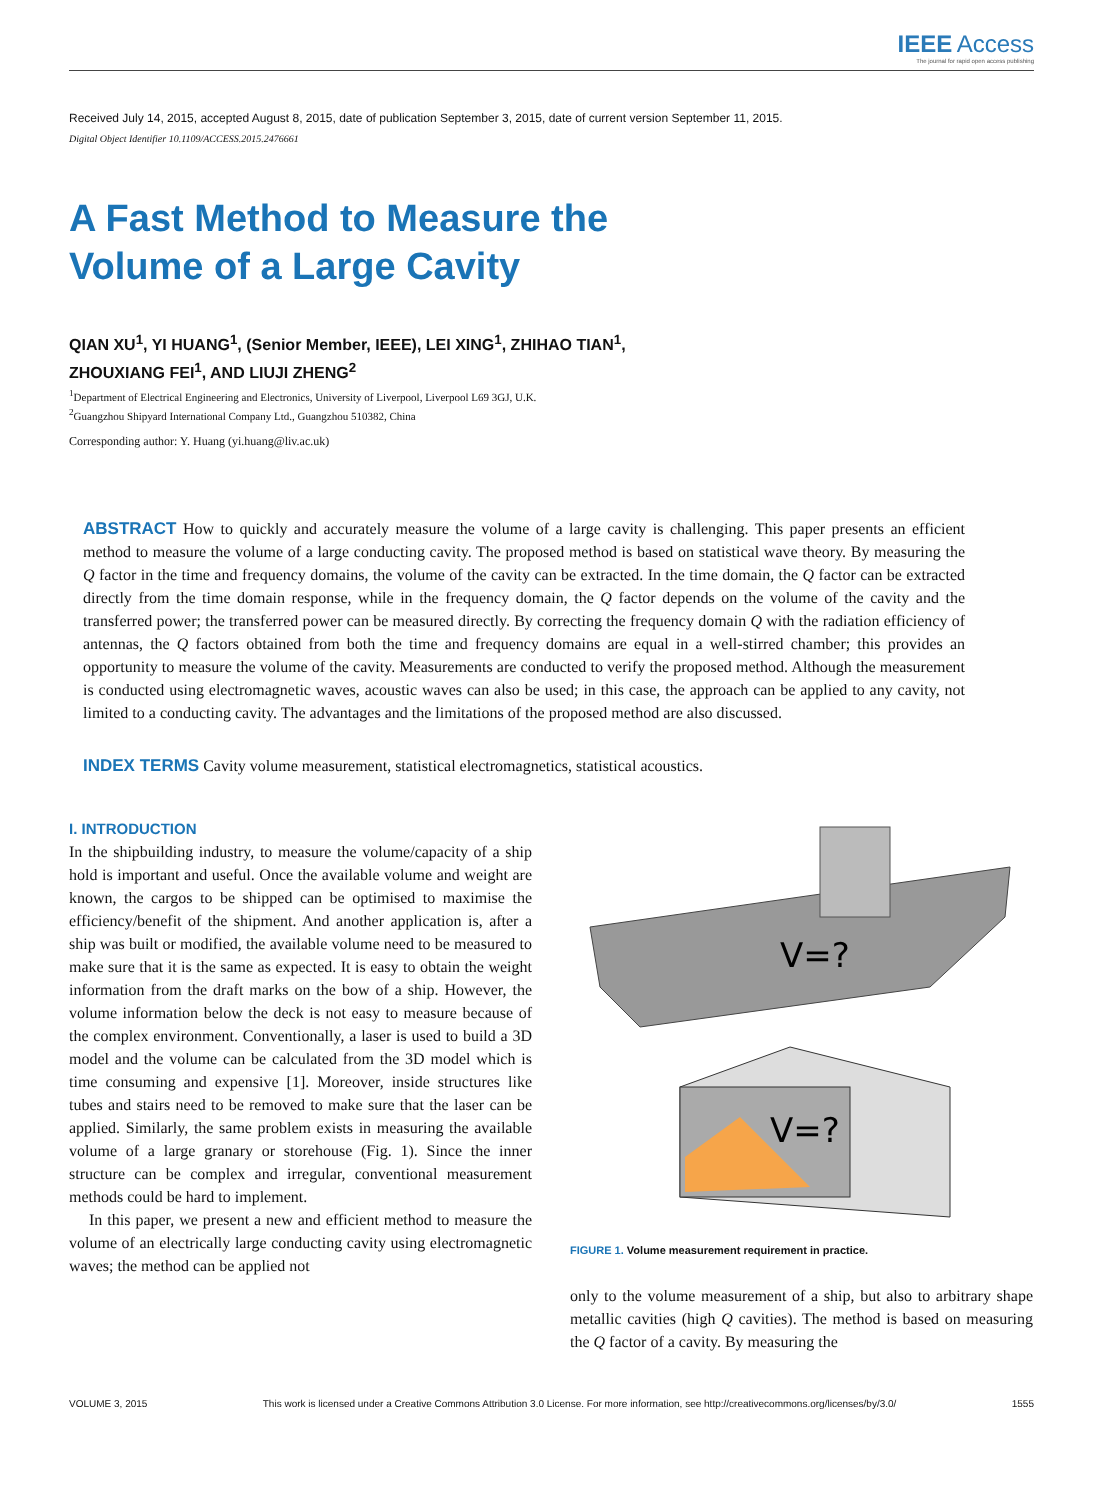IEEE Access
The journal for rapid open access publishing
Received July 14, 2015, accepted August 8, 2015, date of publication September 3, 2015, date of current version September 11, 2015.
Digital Object Identifier 10.1109/ACCESS.2015.2476661
A Fast Method to Measure the
Volume of a Large Cavity
QIAN XU<sup>1</sup>, YI HUANG<sup>1</sup>, (Senior Member, IEEE), LEI XING<sup>1</sup>, ZHIHAO TIAN<sup>1</sup>,
ZHOUXIANG FEI<sup>1</sup>, AND LIUJI ZHENG<sup>2</sup>
<sup>1</sup> Department of Electrical Engineering and Electronics, University of Liverpool, Liverpool L69 3GJ, U.K.
<sup>2</sup> Guangzhou Shipyard International Company Ltd., Guangzhou 510382, China
Corresponding author: Y. Huang (yi.huang@liv.ac.uk)
ABSTRACT How to quickly and accurately measure the volume of a large cavity is challenging. This paper presents an efficient method to measure the volume of a large conducting cavity. The proposed method is based on statistical wave theory. By measuring the Q factor in the time and frequency domains, the volume of the cavity can be extracted. In the time domain, the Q factor can be extracted directly from the time domain response, while in the frequency domain, the Q factor depends on the volume of the cavity and the transferred power; the transferred power can be measured directly. By correcting the frequency domain Q with the radiation efficiency of antennas, the Q factors obtained from both the time and frequency domains are equal in a well-stirred chamber; this provides an opportunity to measure the volume of the cavity. Measurements are conducted to verify the proposed method. Although the measurement is conducted using electromagnetic waves, acoustic waves can also be used; in this case, the approach can be applied to any cavity, not limited to a conducting cavity. The advantages and the limitations of the proposed method are also discussed.
INDEX TERMS Cavity volume measurement, statistical electromagnetics, statistical acoustics.
I. INTRODUCTION
In the shipbuilding industry, to measure the volume/capacity of a ship hold is important and useful. Once the available volume and weight are known, the cargos to be shipped can be optimised to maximise the efficiency/benefit of the shipment. And another application is, after a ship was built or modified, the available volume need to be measured to make sure that it is the same as expected. It is easy to obtain the weight information from the draft marks on the bow of a ship. However, the volume information below the deck is not easy to measure because of the complex environment. Conventionally, a laser is used to build a 3D model and the volume can be calculated from the 3D model which is time consuming and expensive [1]. Moreover, inside structures like tubes and stairs need to be removed to make sure that the laser can be applied. Similarly, the same problem exists in measuring the available volume of a large granary or storehouse (Fig. 1). Since the inner structure can be complex and irregular, conventional measurement methods could be hard to implement.
In this paper, we present a new and efficient method to measure the volume of an electrically large conducting cavity using electromagnetic waves; the method can be applied not
V=?
V=?
FIGURE 1. Volume measurement requirement in practice.
only to the volume measurement of a ship, but also to arbitrary shape metallic cavities (high Q cavities). The method is based on measuring the Q factor of a cavity. By measuring the
VOLUME 3, 2015 This work is licensed under a Creative Commons Attribution 3.0 License. For more information, see http://creativecommons.org/licenses/by/3.0/ 1555